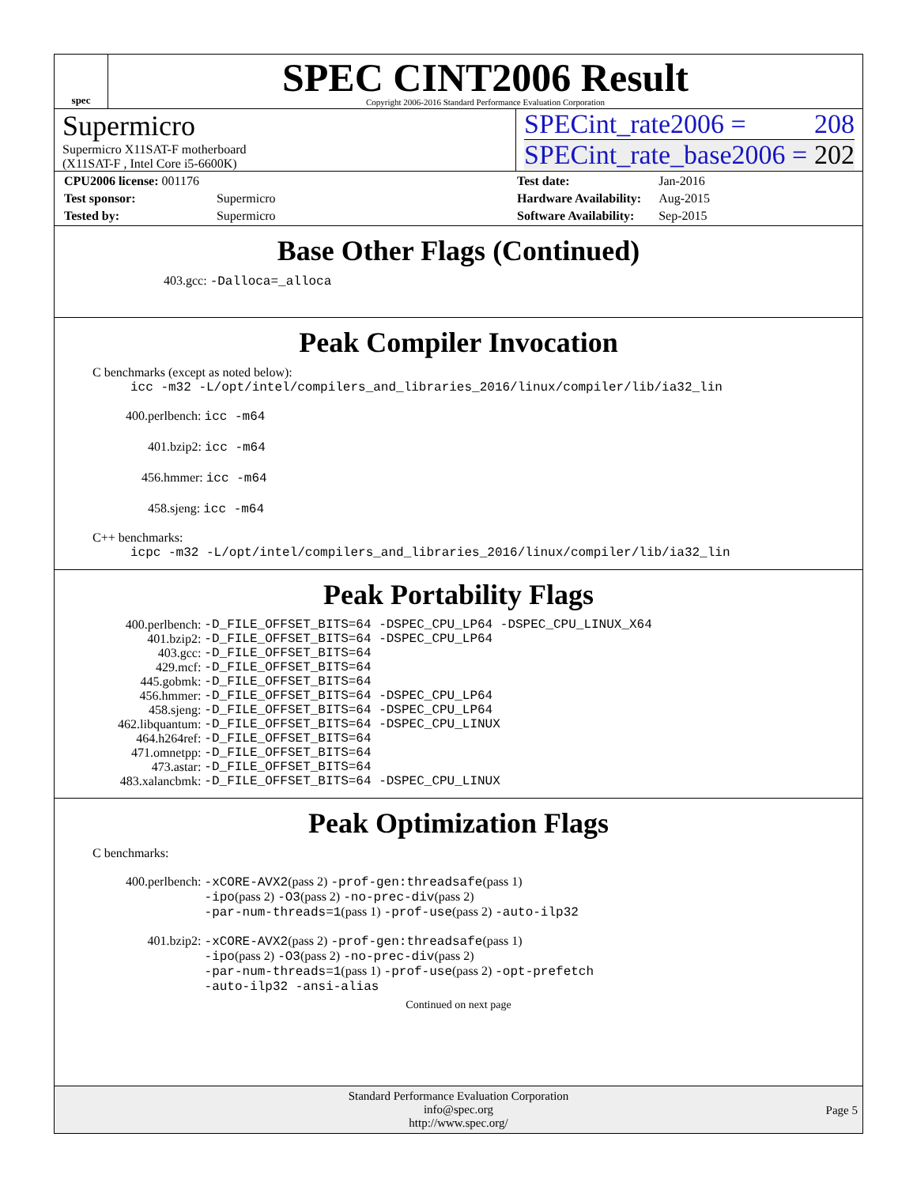spec
SPEC CINT2006 Result
Copyright 2006-2016 Standard Performance Evaluation Corporation
Supermicro
Supermicro X11SAT-F motherboard
(X11SAT-F , Intel Core i5-6600K)
SPECint_rate2006 = 208
SPECint_rate_base2006 = 202
| CPU2006 license: 001176 | |
| Test sponsor: | Supermicro |
| Tested by: | Supermicro |
| Test date: | Jan-2016 |
| Hardware Availability: | Aug-2015 |
| Software Availability: | Sep-2015 |
Base Other Flags (Continued)
403.gcc: -Dalloca=_alloca
Peak Compiler Invocation
C benchmarks (except as noted below):
icc -m32 -L/opt/intel/compilers_and_libraries_2016/linux/compiler/lib/ia32_lin
400.perlbench: icc -m64
401.bzip2: icc -m64
456.hmmer: icc -m64
458.sjeng: icc -m64
C++ benchmarks:
icpc -m32 -L/opt/intel/compilers_and_libraries_2016/linux/compiler/lib/ia32_lin
Peak Portability Flags
| 400.perlbench: | -D_FILE_OFFSET_BITS=64 -DSPEC_CPU_LP64 -DSPEC_CPU_LINUX_X64 |
| 401.bzip2: | -D_FILE_OFFSET_BITS=64 -DSPEC_CPU_LP64 |
| 403.gcc: | -D_FILE_OFFSET_BITS=64 |
| 429.mcf: | -D_FILE_OFFSET_BITS=64 |
| 445.gobmk: | -D_FILE_OFFSET_BITS=64 |
| 456.hmmer: | -D_FILE_OFFSET_BITS=64 -DSPEC_CPU_LP64 |
| 458.sjeng: | -D_FILE_OFFSET_BITS=64 -DSPEC_CPU_LP64 |
| 462.libquantum: | -D_FILE_OFFSET_BITS=64 -DSPEC_CPU_LINUX |
| 464.h264ref: | -D_FILE_OFFSET_BITS=64 |
| 471.omnetpp: | -D_FILE_OFFSET_BITS=64 |
| 473.astar: | -D_FILE_OFFSET_BITS=64 |
| 483.xalancbmk: | -D_FILE_OFFSET_BITS=64 -DSPEC_CPU_LINUX |
Peak Optimization Flags
C benchmarks:
| 400.perlbench: | -xCORE-AVX2 (pass 2) -prof-gen:threadsafe (pass 1) -ipo (pass 2) -O3 (pass 2) -no-prec-div (pass 2) -par-num-threads=1 (pass 1) -prof-use (pass 2) -auto-ilp32 |
| 401.bzip2: | -xCORE-AVX2 (pass 2) -prof-gen:threadsafe (pass 1) -ipo (pass 2) -O3 (pass 2) -no-prec-div (pass 2) -par-num-threads=1 (pass 1) -prof-use (pass 2) -opt-prefetch -auto-ilp32 -ansi-alias |
Continued on next page
Standard Performance Evaluation Corporation
info@spec.org
http://www.spec.org/
Page 5